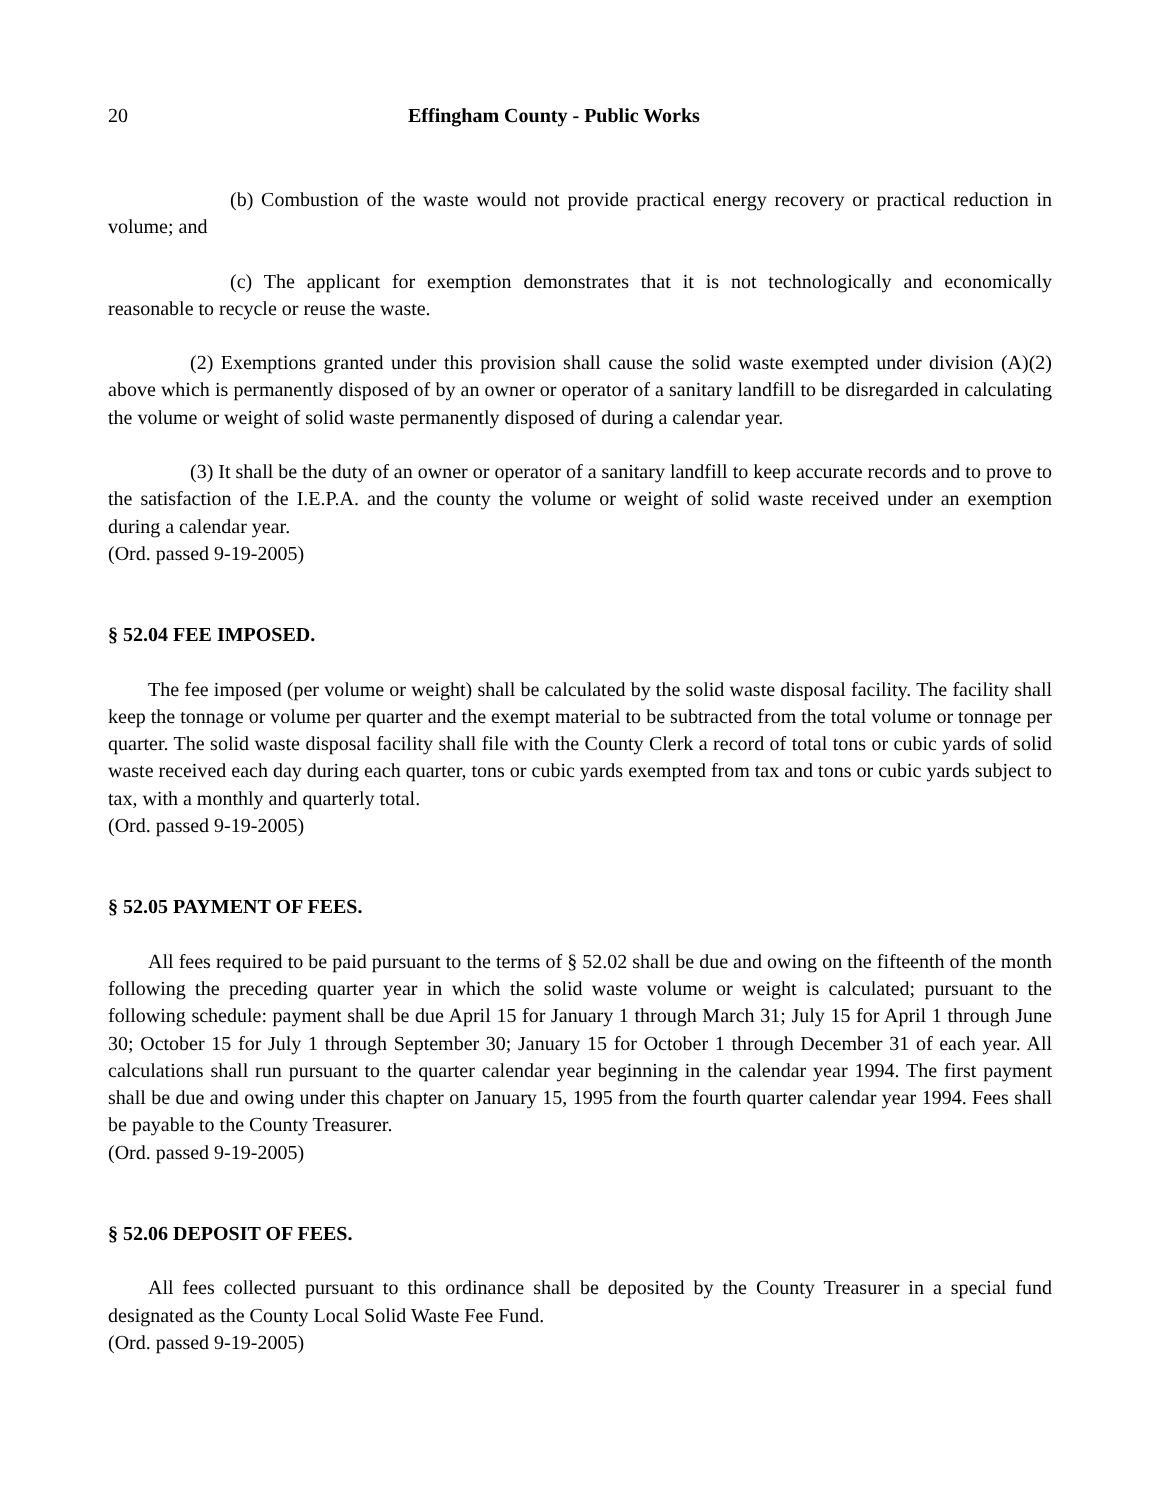20 Effingham County - Public Works
(b) Combustion of the waste would not provide practical energy recovery or practical reduction in volume; and
(c) The applicant for exemption demonstrates that it is not technologically and economically reasonable to recycle or reuse the waste.
(2) Exemptions granted under this provision shall cause the solid waste exempted under division (A)(2) above which is permanently disposed of by an owner or operator of a sanitary landfill to be disregarded in calculating the volume or weight of solid waste permanently disposed of during a calendar year.
(3) It shall be the duty of an owner or operator of a sanitary landfill to keep accurate records and to prove to the satisfaction of the I.E.P.A. and the county the volume or weight of solid waste received under an exemption during a calendar year.
(Ord. passed 9-19-2005)
§ 52.04 FEE IMPOSED.
The fee imposed (per volume or weight) shall be calculated by the solid waste disposal facility. The facility shall keep the tonnage or volume per quarter and the exempt material to be subtracted from the total volume or tonnage per quarter. The solid waste disposal facility shall file with the County Clerk a record of total tons or cubic yards of solid waste received each day during each quarter, tons or cubic yards exempted from tax and tons or cubic yards subject to tax, with a monthly and quarterly total.
(Ord. passed 9-19-2005)
§ 52.05 PAYMENT OF FEES.
All fees required to be paid pursuant to the terms of § 52.02 shall be due and owing on the fifteenth of the month following the preceding quarter year in which the solid waste volume or weight is calculated; pursuant to the following schedule: payment shall be due April 15 for January 1 through March 31; July 15 for April 1 through June 30; October 15 for July 1 through September 30; January 15 for October 1 through December 31 of each year. All calculations shall run pursuant to the quarter calendar year beginning in the calendar year 1994. The first payment shall be due and owing under this chapter on January 15, 1995 from the fourth quarter calendar year 1994. Fees shall be payable to the County Treasurer.
(Ord. passed 9-19-2005)
§ 52.06 DEPOSIT OF FEES.
All fees collected pursuant to this ordinance shall be deposited by the County Treasurer in a special fund designated as the County Local Solid Waste Fee Fund.
(Ord. passed 9-19-2005)